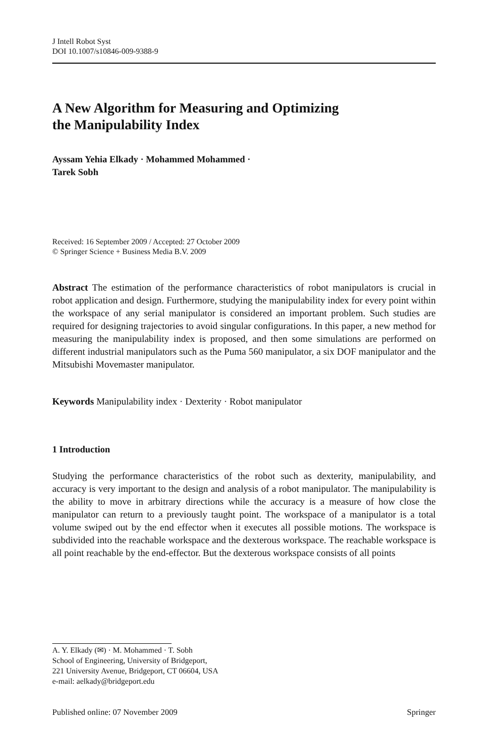J Intell Robot Syst
DOI 10.1007/s10846-009-9388-9
A New Algorithm for Measuring and Optimizing
the Manipulability Index
Ayssam Yehia Elkady · Mohammed Mohammed ·
Tarek Sobh
Received: 16 September 2009 / Accepted: 27 October 2009
© Springer Science + Business Media B.V. 2009
Abstract The estimation of the performance characteristics of robot manipulators is crucial in robot application and design. Furthermore, studying the manipulability index for every point within the workspace of any serial manipulator is considered an important problem. Such studies are required for designing trajectories to avoid singular configurations. In this paper, a new method for measuring the manipulability index is proposed, and then some simulations are performed on different industrial manipulators such as the Puma 560 manipulator, a six DOF manipulator and the Mitsubishi Movemaster manipulator.
Keywords Manipulability index · Dexterity · Robot manipulator
1 Introduction
Studying the performance characteristics of the robot such as dexterity, manipulability, and accuracy is very important to the design and analysis of a robot manipulator. The manipulability is the ability to move in arbitrary directions while the accuracy is a measure of how close the manipulator can return to a previously taught point. The workspace of a manipulator is a total volume swiped out by the end effector when it executes all possible motions. The workspace is subdivided into the reachable workspace and the dexterous workspace. The reachable workspace is all point reachable by the end-effector. But the dexterous workspace consists of all points
A. Y. Elkady (✉) · M. Mohammed · T. Sobh
School of Engineering, University of Bridgeport,
221 University Avenue, Bridgeport, CT 06604, USA
e-mail: aelkady@bridgeport.edu
Published online: 07 November 2009 Springer